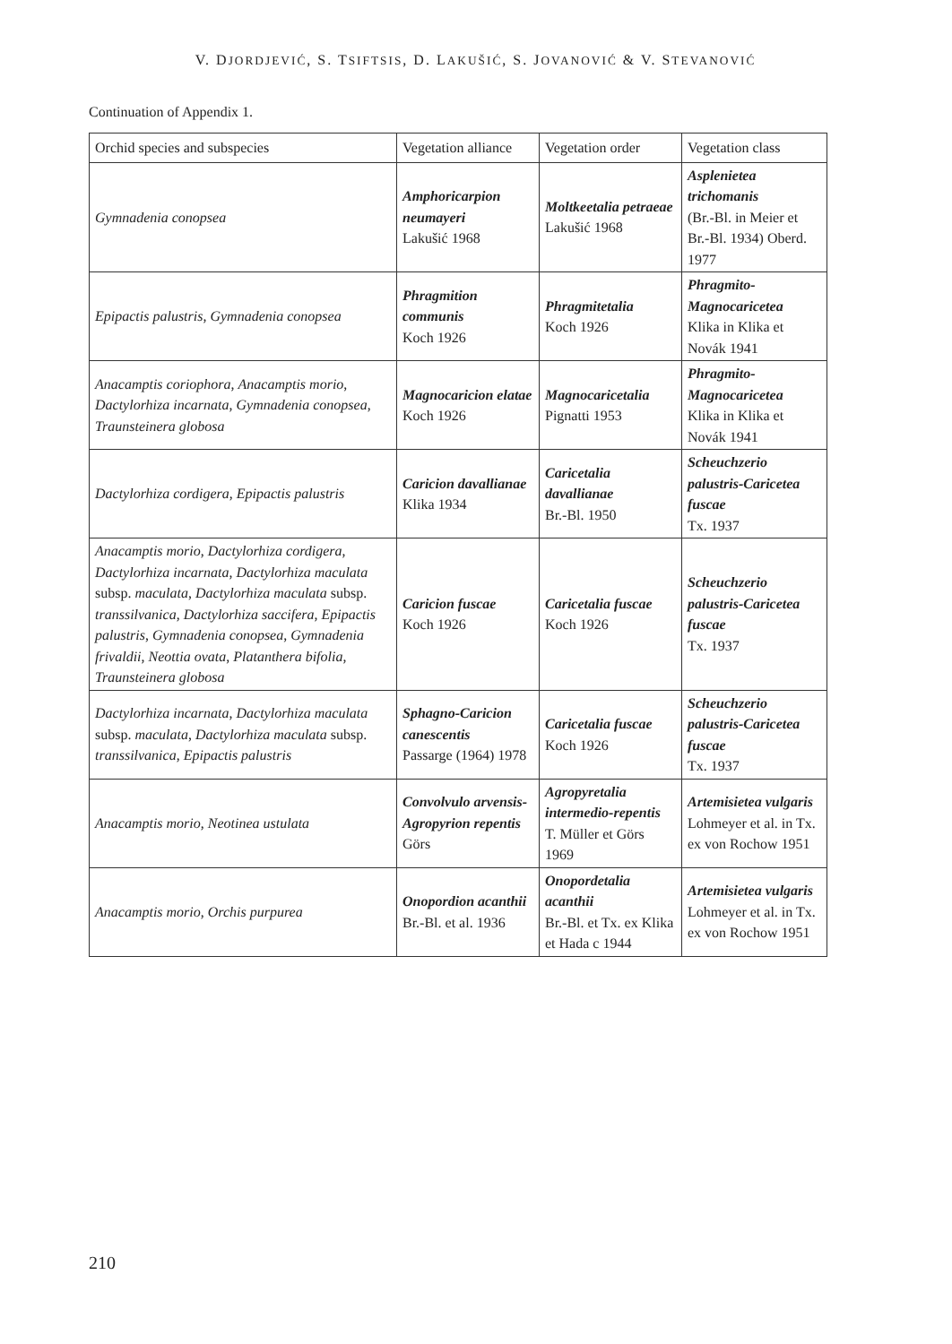V. DJORDJEVIĆ, S. TSIFTSIS, D. LAKUŠIĆ, S. JOVANOVIĆ & V. STEVANOVIĆ
Continuation of Appendix 1.
| Orchid species and subspecies | Vegetation alliance | Vegetation order | Vegetation class |
| --- | --- | --- | --- |
| Gymnadenia conopsea | Amphoricarpion neumayeri Lakušić 1968 | Moltkeetalia petraeae Lakušić 1968 | Asplenietea trichomanis (Br.-Bl. in Meier et Br.-Bl. 1934) Oberd. 1977 |
| Epipactis palustris , Gymnadenia conopsea | Phragmition communis Koch 1926 | Phragmitetalia Koch 1926 | Phragmito-Magnocaricetea Klika in Klika et Novák 1941 |
| Anacamptis coriophora , Anacamptis morio , Dactylorhiza incarnata , Gymnadenia conopsea , Traunsteinera globosa | Magnocaricion elatae Koch 1926 | Magnocaricetalia Pignatti 1953 | Phragmito-Magnocaricetea Klika in Klika et Novák 1941 |
| Dactylorhiza cordigera , Epipactis palustris | Caricion davallianae Klika 1934 | Caricetalia davallianae Br.-Bl. 1950 | Scheuchzerio palustris-Caricetea fuscae Tx. 1937 |
| Anacamptis morio , Dactylorhiza cordigera , Dactylorhiza incarnata , Dactylorhiza maculata subsp. maculata , Dactylorhiza maculata subsp. transsilvanica , Dactylorhiza saccifera , Epipactis palustris , Gymnadenia conopsea , Gymnadenia frivaldii , Neottia ovata , Platanthera bifolia , Traunsteinera globosa | Caricion fuscae Koch 1926 | Caricetalia fuscae Koch 1926 | Scheuchzerio palustris-Caricetea fuscae Tx. 1937 |
| Dactylorhiza incarnata , Dactylorhiza maculata subsp. maculata , Dactylorhiza maculata subsp. transsilvanica , Epipactis palustris | Sphagno-Caricion canescentis Passarge (1964) 1978 | Caricetalia fuscae Koch 1926 | Scheuchzerio palustris-Caricetea fuscae Tx. 1937 |
| Anacamptis morio , Neotinea ustulata | Convolvulo arvensis-Agropyrion repentis Görs | Agropyretalia intermedio-repentis T. Müller et Görs 1969 | Artemisietea vulgaris Lohmeyer et al. in Tx. ex von Rochow 1951 |
| Anacamptis morio , Orchis purpurea | Onopordion acanthii Br.-Bl. et al. 1936 | Onopordetalia acanthii Br.-Bl. et Tx. ex Klika et Hada c 1944 | Artemisietea vulgaris Lohmeyer et al. in Tx. ex von Rochow 1951 |
210